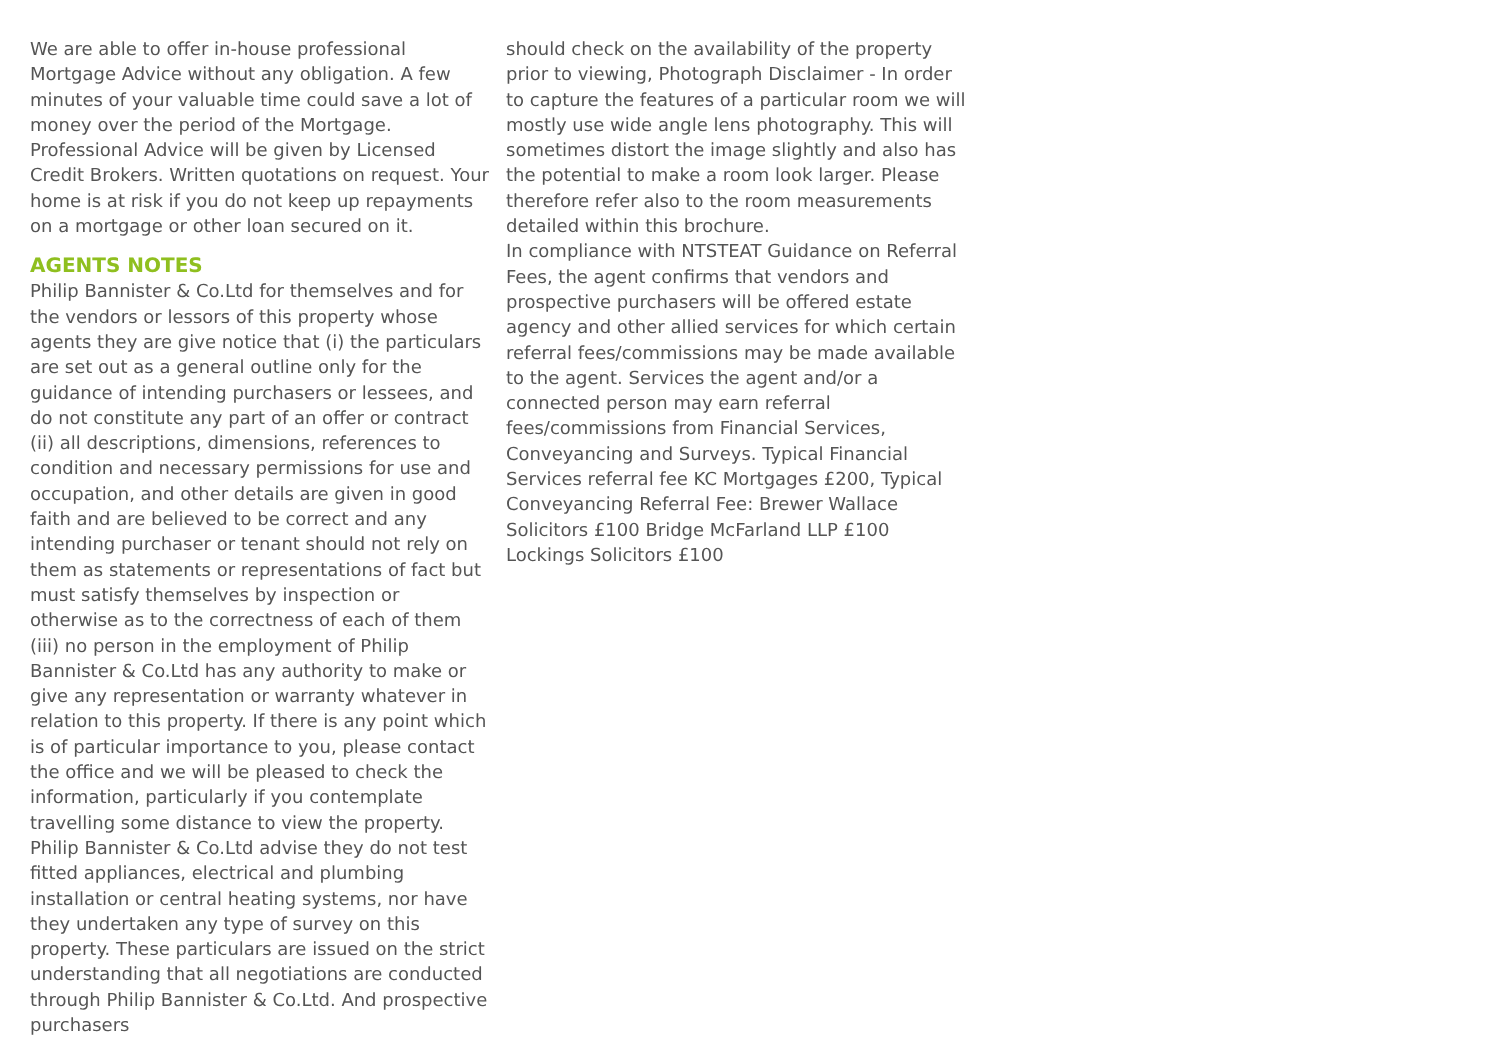We are able to offer in-house professional Mortgage Advice without any obligation. A few minutes of your valuable time could save a lot of money over the period of the Mortgage.
Professional Advice will be given by Licensed Credit Brokers. Written quotations on request. Your home is at risk if you do not keep up repayments on a mortgage or other loan secured on it.
AGENTS NOTES
Philip Bannister & Co.Ltd for themselves and for the vendors or lessors of this property whose agents they are give notice that (i) the particulars are set out as a general outline only for the guidance of intending purchasers or lessees, and do not constitute any part of an offer or contract (ii) all descriptions, dimensions, references to condition and necessary permissions for use and occupation, and other details are given in good faith and are believed to be correct and any intending purchaser or tenant should not rely on them as statements or representations of fact but must satisfy themselves by inspection or otherwise as to the correctness of each of them (iii) no person in the employment of Philip Bannister & Co.Ltd has any authority to make or give any representation or warranty whatever in relation to this property. If there is any point which is of particular importance to you, please contact the office and we will be pleased to check the information, particularly if you contemplate travelling some distance to view the property.
Philip Bannister & Co.Ltd advise they do not test fitted appliances, electrical and plumbing installation or central heating systems, nor have they undertaken any type of survey on this property. These particulars are issued on the strict understanding that all negotiations are conducted through Philip Bannister & Co.Ltd. And prospective purchasers
should check on the availability of the property prior to viewing, Photograph Disclaimer - In order to capture the features of a particular room we will mostly use wide angle lens photography. This will sometimes distort the image slightly and also has the potential to make a room look larger. Please therefore refer also to the room measurements detailed within this brochure.
In compliance with NTSTEAT Guidance on Referral Fees, the agent confirms that vendors and prospective purchasers will be offered estate agency and other allied services for which certain referral fees/commissions may be made available to the agent. Services the agent and/or a connected person may earn referral fees/commissions from Financial Services, Conveyancing and Surveys. Typical Financial Services referral fee KC Mortgages £200, Typical Conveyancing Referral Fee: Brewer Wallace Solicitors £100 Bridge McFarland LLP £100 Lockings Solicitors £100